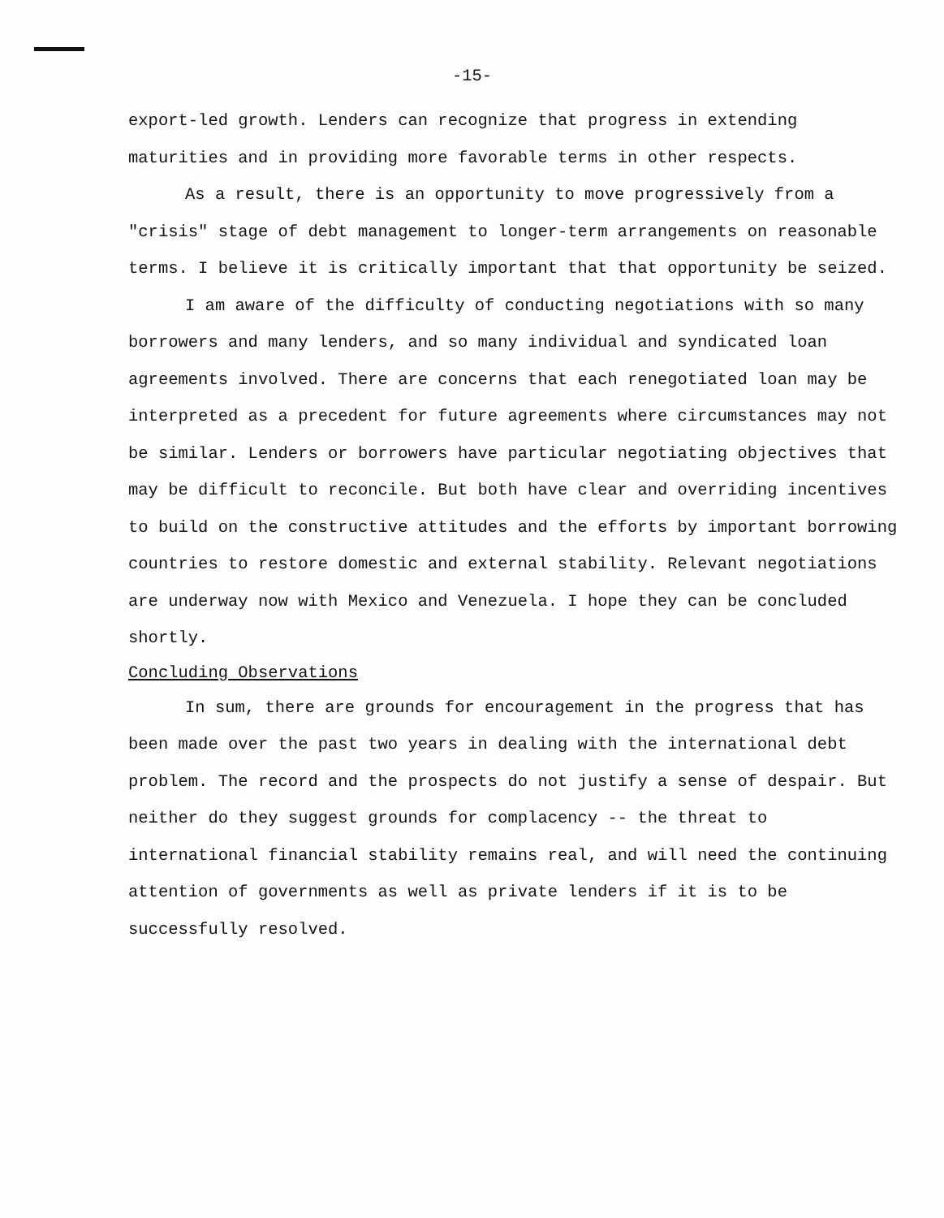-15-
export-led growth. Lenders can recognize that progress in extending maturities and in providing more favorable terms in other respects.
As a result, there is an opportunity to move progressively from a "crisis" stage of debt management to longer-term arrangements on reasonable terms. I believe it is critically important that that opportunity be seized.
I am aware of the difficulty of conducting negotiations with so many borrowers and many lenders, and so many individual and syndicated loan agreements involved. There are concerns that each renegotiated loan may be interpreted as a precedent for future agreements where circumstances may not be similar. Lenders or borrowers have particular negotiating objectives that may be difficult to reconcile. But both have clear and overriding incentives to build on the constructive attitudes and the efforts by important borrowing countries to restore domestic and external stability. Relevant negotiations are underway now with Mexico and Venezuela. I hope they can be concluded shortly.
Concluding Observations
In sum, there are grounds for encouragement in the progress that has been made over the past two years in dealing with the international debt problem. The record and the prospects do not justify a sense of despair. But neither do they suggest grounds for complacency -- the threat to international financial stability remains real, and will need the continuing attention of governments as well as private lenders if it is to be successfully resolved.